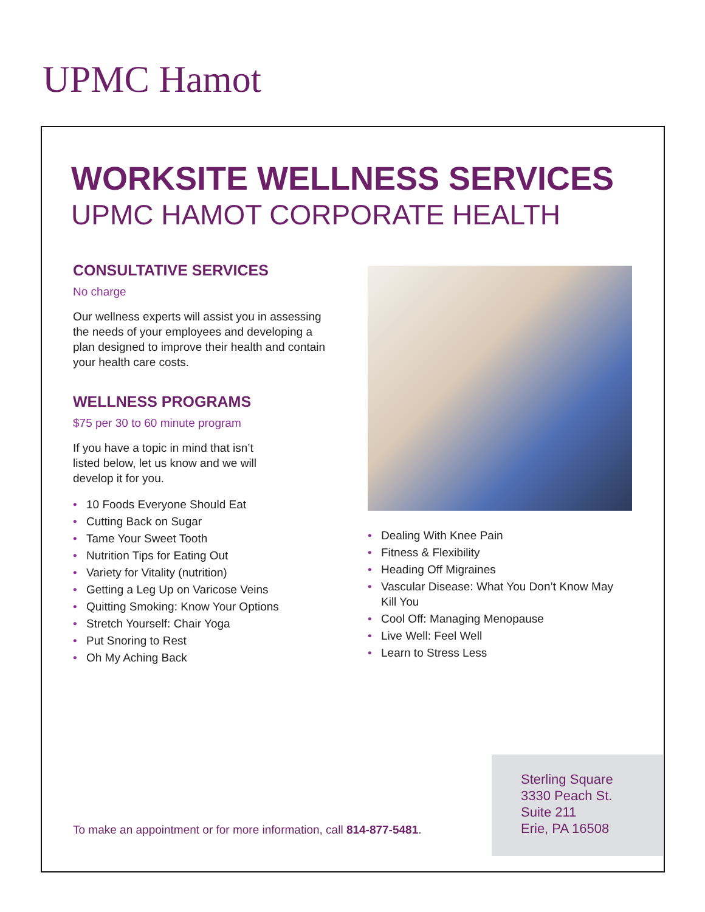UPMC Hamot
WORKSITE WELLNESS SERVICES
UPMC HAMOT CORPORATE HEALTH
CONSULTATIVE SERVICES
No charge
Our wellness experts will assist you in assessing the needs of your employees and developing a plan designed to improve their health and contain your health care costs.
WELLNESS PROGRAMS
$75 per 30 to 60 minute program
If you have a topic in mind that isn’t
listed below, let us know and we will
develop it for you.
• 10 Foods Everyone Should Eat
• Cutting Back on Sugar
• Tame Your Sweet Tooth
• Nutrition Tips for Eating Out
• Variety for Vitality (nutrition)
• Getting a Leg Up on Varicose Veins
• Quitting Smoking: Know Your Options
• Stretch Yourself: Chair Yoga
• Put Snoring to Rest
• Oh My Aching Back
• Dealing With Knee Pain
• Fitness & Flexibility
• Heading Off Migraines
• Vascular Disease: What You Don’t Know May Kill You
• Cool Off: Managing Menopause
• Live Well: Feel Well
• Learn to Stress Less
To make an appointment or for more information, call 814-877-5481.
Sterling Square
3330 Peach St.
Suite 211
Erie, PA 16508